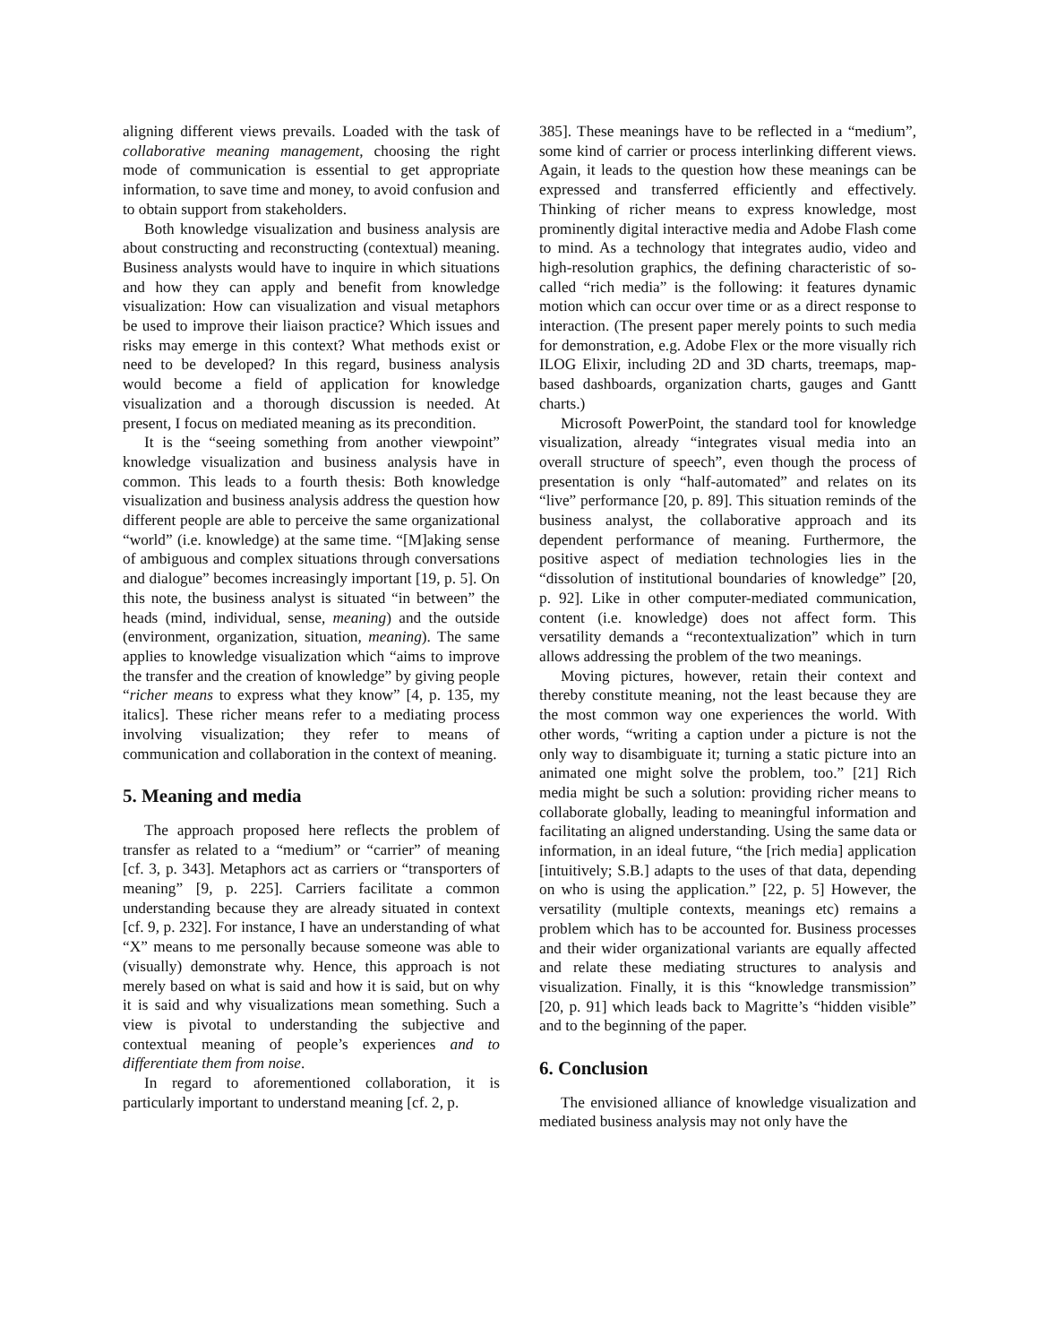aligning different views prevails. Loaded with the task of collaborative meaning management, choosing the right mode of communication is essential to get appropriate information, to save time and money, to avoid confusion and to obtain support from stakeholders.
Both knowledge visualization and business analysis are about constructing and reconstructing (contextual) meaning. Business analysts would have to inquire in which situations and how they can apply and benefit from knowledge visualization: How can visualization and visual metaphors be used to improve their liaison practice? Which issues and risks may emerge in this context? What methods exist or need to be developed? In this regard, business analysis would become a field of application for knowledge visualization and a thorough discussion is needed. At present, I focus on mediated meaning as its precondition.
It is the “seeing something from another viewpoint” knowledge visualization and business analysis have in common. This leads to a fourth thesis: Both knowledge visualization and business analysis address the question how different people are able to perceive the same organizational “world” (i.e. knowledge) at the same time. “[M]aking sense of ambiguous and complex situations through conversations and dialogue” becomes increasingly important [19, p. 5]. On this note, the business analyst is situated “in between” the heads (mind, individual, sense, meaning) and the outside (environment, organization, situation, meaning). The same applies to knowledge visualization which “aims to improve the transfer and the creation of knowledge” by giving people “richer means to express what they know” [4, p. 135, my italics]. These richer means refer to a mediating process involving visualization; they refer to means of communication and collaboration in the context of meaning.
5. Meaning and media
The approach proposed here reflects the problem of transfer as related to a “medium” or “carrier” of meaning [cf. 3, p. 343]. Metaphors act as carriers or “transporters of meaning” [9, p. 225]. Carriers facilitate a common understanding because they are already situated in context [cf. 9, p. 232]. For instance, I have an understanding of what “X” means to me personally because someone was able to (visually) demonstrate why. Hence, this approach is not merely based on what is said and how it is said, but on why it is said and why visualizations mean something. Such a view is pivotal to understanding the subjective and contextual meaning of people’s experiences and to differentiate them from noise.
In regard to aforementioned collaboration, it is particularly important to understand meaning [cf. 2, p.
385]. These meanings have to be reflected in a “medium”, some kind of carrier or process interlinking different views. Again, it leads to the question how these meanings can be expressed and transferred efficiently and effectively. Thinking of richer means to express knowledge, most prominently digital interactive media and Adobe Flash come to mind. As a technology that integrates audio, video and high-resolution graphics, the defining characteristic of so-called “rich media” is the following: it features dynamic motion which can occur over time or as a direct response to interaction. (The present paper merely points to such media for demonstration, e.g. Adobe Flex or the more visually rich ILOG Elixir, including 2D and 3D charts, treemaps, map-based dashboards, organization charts, gauges and Gantt charts.)
Microsoft PowerPoint, the standard tool for knowledge visualization, already “integrates visual media into an overall structure of speech”, even though the process of presentation is only “half-automated” and relates on its “live” performance [20, p. 89]. This situation reminds of the business analyst, the collaborative approach and its dependent performance of meaning. Furthermore, the positive aspect of mediation technologies lies in the “dissolution of institutional boundaries of knowledge” [20, p. 92]. Like in other computer-mediated communication, content (i.e. knowledge) does not affect form. This versatility demands a “recontextualization” which in turn allows addressing the problem of the two meanings.
Moving pictures, however, retain their context and thereby constitute meaning, not the least because they are the most common way one experiences the world. With other words, “writing a caption under a picture is not the only way to disambiguate it; turning a static picture into an animated one might solve the problem, too.” [21] Rich media might be such a solution: providing richer means to collaborate globally, leading to meaningful information and facilitating an aligned understanding. Using the same data or information, in an ideal future, “the [rich media] application [intuitively; S.B.] adapts to the uses of that data, depending on who is using the application.” [22, p. 5] However, the versatility (multiple contexts, meanings etc) remains a problem which has to be accounted for. Business processes and their wider organizational variants are equally affected and relate these mediating structures to analysis and visualization. Finally, it is this “knowledge transmission” [20, p. 91] which leads back to Magritte’s “hidden visible” and to the beginning of the paper.
6. Conclusion
The envisioned alliance of knowledge visualization and mediated business analysis may not only have the